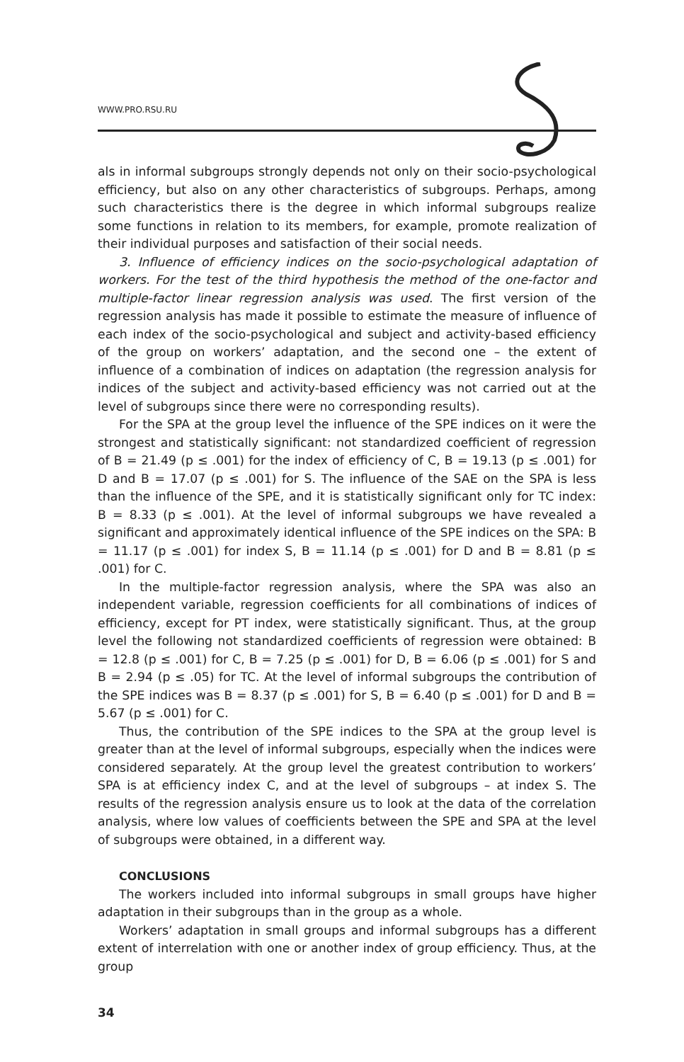WWW.PRO.RSU.RU
als in informal subgroups strongly depends not only on their socio-psychological efficiency, but also on any other characteristics of subgroups. Perhaps, among such characteristics there is the degree in which informal subgroups realize some functions in relation to its members, for example, promote realization of their individual purposes and satisfaction of their social needs.
3. Influence of efficiency indices on the socio-psychological adaptation of workers. For the test of the third hypothesis the method of the one-factor and multiple-factor linear regression analysis was used. The first version of the regression analysis has made it possible to estimate the measure of influence of each index of the socio-psychological and subject and activity-based efficiency of the group on workers’ adaptation, and the second one – the extent of influence of a combination of indices on adaptation (the regression analysis for indices of the subject and activity-based efficiency was not carried out at the level of subgroups since there were no corresponding results).
For the SPA at the group level the influence of the SPE indices on it were the strongest and statistically significant: not standardized coefficient of regression of B = 21.49 (p ≤ .001) for the index of efficiency of C, B = 19.13 (p ≤ .001) for D and B = 17.07 (p ≤ .001) for S. The influence of the SAE on the SPA is less than the influence of the SPE, and it is statistically significant only for TC index: B = 8.33 (p ≤ .001). At the level of informal subgroups we have revealed a significant and approximately identical influence of the SPE indices on the SPA: B = 11.17 (p ≤ .001) for index S, B = 11.14 (p ≤ .001) for D and B = 8.81 (p ≤ .001) for C.
In the multiple-factor regression analysis, where the SPA was also an independent variable, regression coefficients for all combinations of indices of efficiency, except for PT index, were statistically significant. Thus, at the group level the following not standardized coefficients of regression were obtained: B = 12.8 (p ≤ .001) for C, B = 7.25 (p ≤ .001) for D, B = 6.06 (p ≤ .001) for S and B = 2.94 (p ≤ .05) for TC. At the level of informal subgroups the contribution of the SPE indices was B = 8.37 (p ≤ .001) for S, B = 6.40 (p ≤ .001) for D and B = 5.67 (p ≤ .001) for C.
Thus, the contribution of the SPE indices to the SPA at the group level is greater than at the level of informal subgroups, especially when the indices were considered separately. At the group level the greatest contribution to workers’ SPA is at efficiency index C, and at the level of subgroups – at index S. The results of the regression analysis ensure us to look at the data of the correlation analysis, where low values of coefficients between the SPE and SPA at the level of subgroups were obtained, in a different way.
CONCLUSIONS
The workers included into informal subgroups in small groups have higher adaptation in their subgroups than in the group as a whole.
Workers’ adaptation in small groups and informal subgroups has a different extent of interrelation with one or another index of group efficiency. Thus, at the group
34